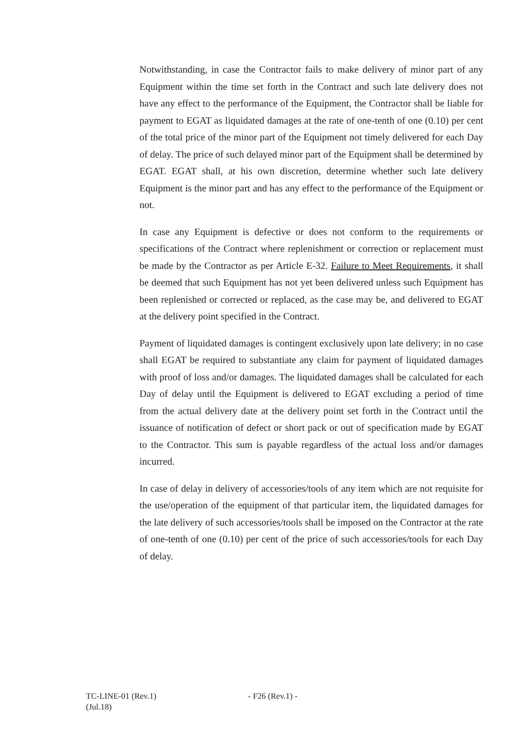Notwithstanding, in case the Contractor fails to make delivery of minor part of any Equipment within the time set forth in the Contract and such late delivery does not have any effect to the performance of the Equipment, the Contractor shall be liable for payment to EGAT as liquidated damages at the rate of one-tenth of one (0.10) per cent of the total price of the minor part of the Equipment not timely delivered for each Day of delay. The price of such delayed minor part of the Equipment shall be determined by EGAT. EGAT shall, at his own discretion, determine whether such late delivery Equipment is the minor part and has any effect to the performance of the Equipment or not.
In case any Equipment is defective or does not conform to the requirements or specifications of the Contract where replenishment or correction or replacement must be made by the Contractor as per Article E-32. Failure to Meet Requirements, it shall be deemed that such Equipment has not yet been delivered unless such Equipment has been replenished or corrected or replaced, as the case may be, and delivered to EGAT at the delivery point specified in the Contract.
Payment of liquidated damages is contingent exclusively upon late delivery; in no case shall EGAT be required to substantiate any claim for payment of liquidated damages with proof of loss and/or damages. The liquidated damages shall be calculated for each Day of delay until the Equipment is delivered to EGAT excluding a period of time from the actual delivery date at the delivery point set forth in the Contract until the issuance of notification of defect or short pack or out of specification made by EGAT to the Contractor. This sum is payable regardless of the actual loss and/or damages incurred.
In case of delay in delivery of accessories/tools of any item which are not requisite for the use/operation of the equipment of that particular item, the liquidated damages for the late delivery of such accessories/tools shall be imposed on the Contractor at the rate of one-tenth of one (0.10) per cent of the price of such accessories/tools for each Day of delay.
TC-LINE-01 (Rev.1)
(Jul.18)
- F26 (Rev.1) -